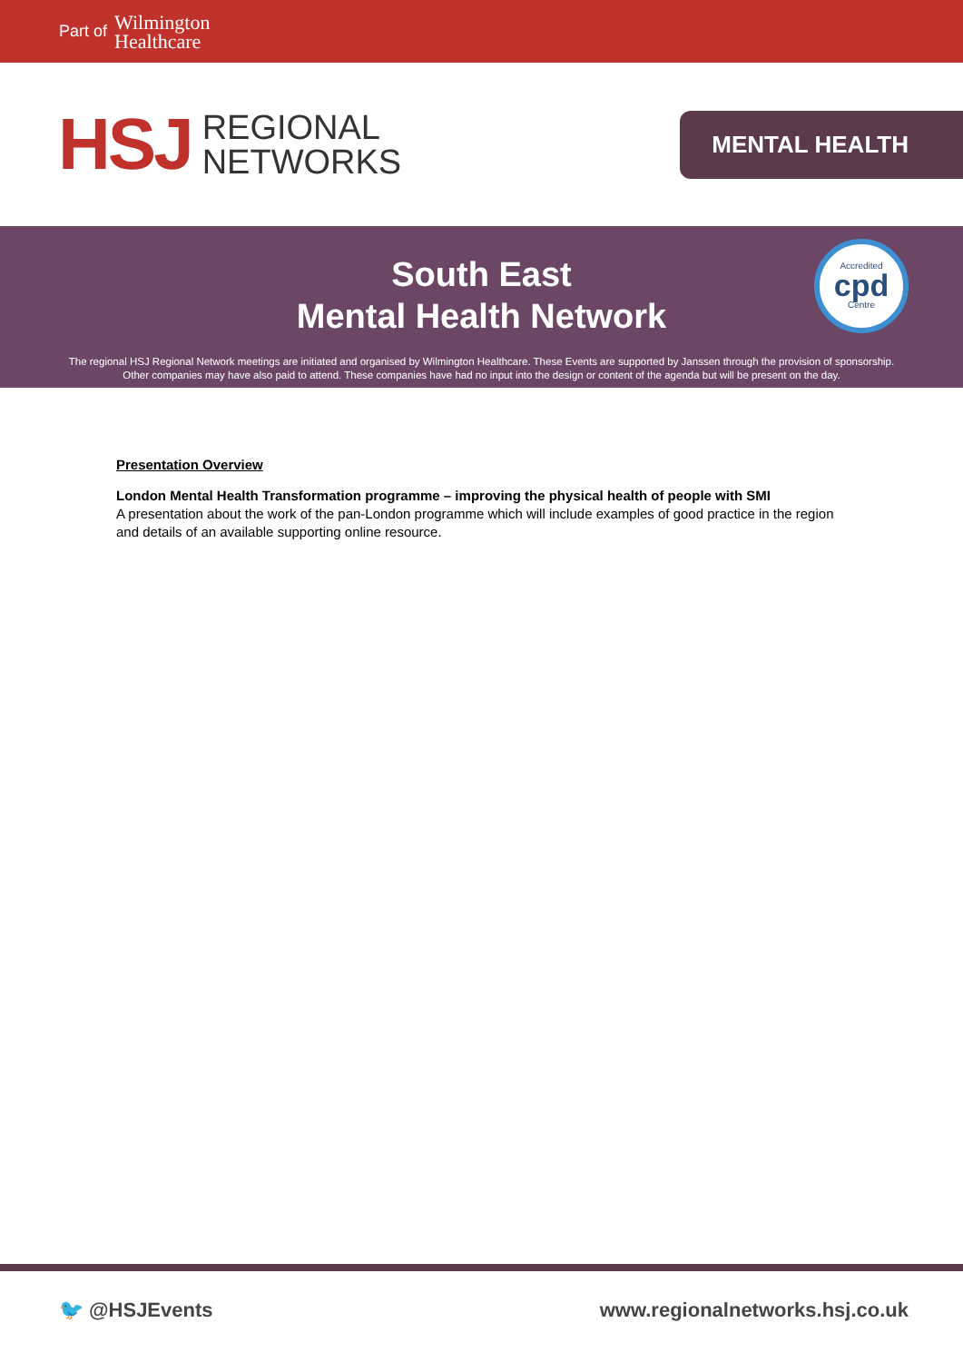Part of Wilmington
Healthcare
HSJ REGIONAL
NETWORKS
MENTAL HEALTH
South East
Mental Health Network
Accredited
cpd
Centre
The regional HSJ Regional Network meetings are initiated and organised by Wilmington Healthcare. These Events are supported by Janssen through the provision of sponsorship.
Other companies may have also paid to attend. These companies have had no input into the design or content of the agenda but will be present on the day.
Presentation Overview
London Mental Health Transformation programme – improving the physical health of people with SMI
A presentation about the work of the pan-London programme which will include examples of good practice in the region and details of an available supporting online resource.
🐦 @HSJEvents www.regionalnetworks.hsj.co.uk